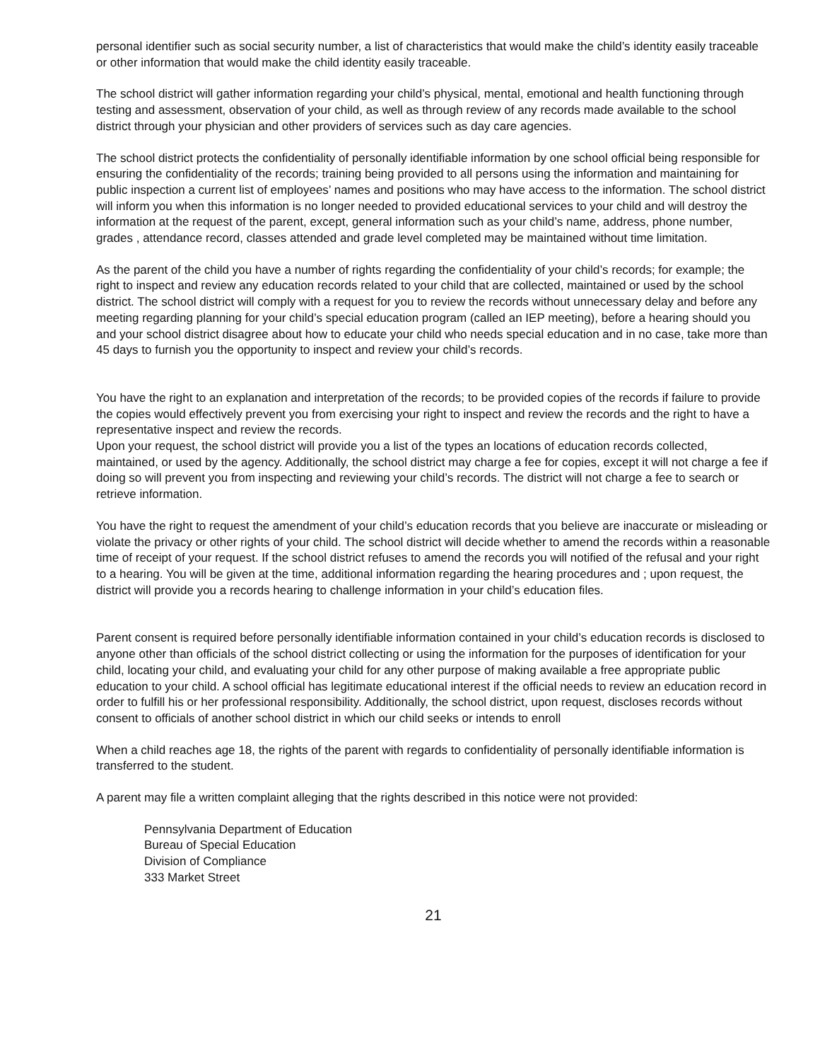personal identifier such as social security number, a list of characteristics that would make the child’s identity easily traceable or other information that would make the child identity easily traceable.
The school district will gather information regarding your child’s physical, mental, emotional and health functioning through testing and assessment, observation of your child, as well as through review of any records made available to the school district through your physician and other providers of services such as day care agencies.
The school district protects the confidentiality of personally identifiable information by one school official being responsible for ensuring the confidentiality of the records; training being provided to all persons using the information and maintaining for public inspection a current list of employees’ names and positions who may have access to the information. The school district will inform you when this information is no longer needed to provided educational services to your child and will destroy the information at the request of the parent, except, general information such as your child’s name, address, phone number, grades , attendance record, classes attended and grade level completed may be maintained without time limitation.
As the parent of the child you have a number of rights regarding the confidentiality of your child’s records; for example; the right to inspect and review any education records related to your child that are collected, maintained or used by the school district. The school district will comply with a request for you to review the records without unnecessary delay and before any meeting regarding planning for your child’s special education program (called an IEP meeting), before a hearing should you and your school district disagree about how to educate your child who needs special education and in no case, take more than 45 days to furnish you the opportunity to inspect and review your child’s records.
You have the right to an explanation and interpretation of the records; to be provided copies of the records if failure to provide the copies would effectively prevent you from exercising your right to inspect and review the records and the right to have a representative inspect and review the records.
Upon your request, the school district will provide you a list of the types an locations of education records collected, maintained, or used by the agency. Additionally, the school district may charge a fee for copies, except it will not charge a fee if doing so will prevent you from inspecting and reviewing your child’s records. The district will not charge a fee to search or retrieve information.
You have the right to request the amendment of your child’s education records that you believe are inaccurate or misleading or violate the privacy or other rights of your child. The school district will decide whether to amend the records within a reasonable time of receipt of your request. If the school district refuses to amend the records you will notified of the refusal and your right to a hearing. You will be given at the time, additional information regarding the hearing procedures and ; upon request, the district will provide you a records hearing to challenge information in your child’s education files.
Parent consent is required before personally identifiable information contained in your child’s education records is disclosed to anyone other than officials of the school district collecting or using the information for the purposes of identification for your child, locating your child, and evaluating your child for any other purpose of making available a free appropriate public education to your child. A school official has legitimate educational interest if the official needs to review an education record in order to fulfill his or her professional responsibility. Additionally, the school district, upon request, discloses records without consent to officials of another school district in which our child seeks or intends to enroll
When a child reaches age 18, the rights of the parent with regards to confidentiality of personally identifiable information is transferred to the student.
A parent may file a written complaint alleging that the rights described in this notice were not provided:
Pennsylvania Department of Education
Bureau of Special Education
Division of Compliance
333 Market Street
21